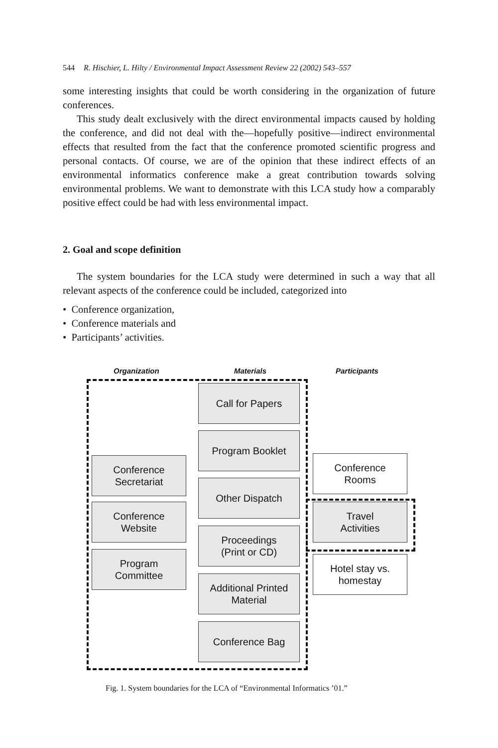544 R. Hischier, L. Hilty / Environmental Impact Assessment Review 22 (2002) 543–557
some interesting insights that could be worth considering in the organization of future conferences.
This study dealt exclusively with the direct environmental impacts caused by holding the conference, and did not deal with the—hopefully positive—indirect environmental effects that resulted from the fact that the conference promoted scientific progress and personal contacts. Of course, we are of the opinion that these indirect effects of an environmental informatics conference make a great contribution towards solving environmental problems. We want to demonstrate with this LCA study how a comparably positive effect could be had with less environmental impact.
2. Goal and scope definition
The system boundaries for the LCA study were determined in such a way that all relevant aspects of the conference could be included, categorized into
• Conference organization,
• Conference materials and
• Participants’ activities.
Organization Materials Participants
Call for Papers
Program Booklet
Conference
Secretariat
Conference
Rooms
Other Dispatch
Conference
Website
Travel
Activities
Proceedings
(Print or CD)
Program
Committee
Hotel stay vs.
homestay
Additional Printed
Material
Conference Bag
Fig. 1. System boundaries for the LCA of “Environmental Informatics ’01.”